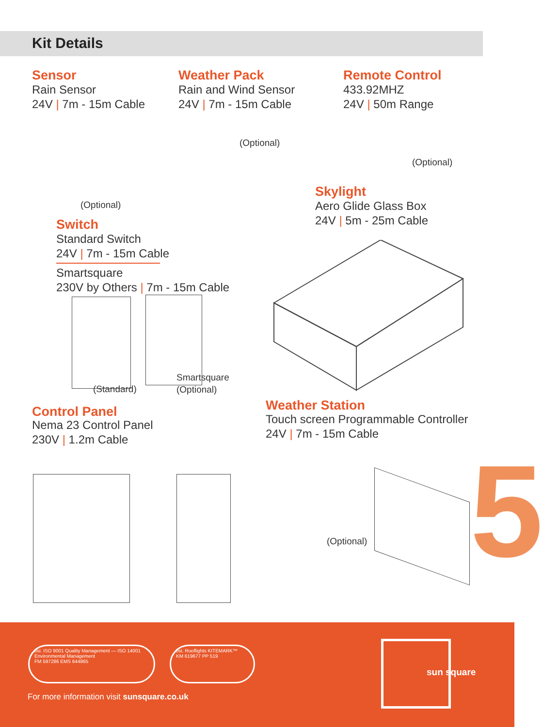Kit Details
Sensor
Rain Sensor
24V | 7m - 15m Cable
(Optional)
Weather Pack
Rain and Wind Sensor
24V | 7m - 15m Cable
(Optional)
Remote Control
433.92MHZ
24V | 50m Range
(Optional)
Skylight
Aero Glide Glass Box
24V | 5m - 25m Cable
Switch
Standard Switch
24V | 7m - 15m Cable
Smartsquare
230V by Others | 7m - 15m Cable
(Standard)
Smartsquare
(Optional)
Control Panel
Nema 23 Control Panel
230V | 1.2m Cable
Weather Station
Touch screen Programmable Controller
24V | 7m - 15m Cable
(Optional) 5
bsi. ISO 9001 Quality Management — ISO 14001 Environmental Management
FM 597286 EMS 644865
bsi. Rooflights KITEMARK™
KM 619677 PP 519
For more information visit sunsquare.co.uk
sun square